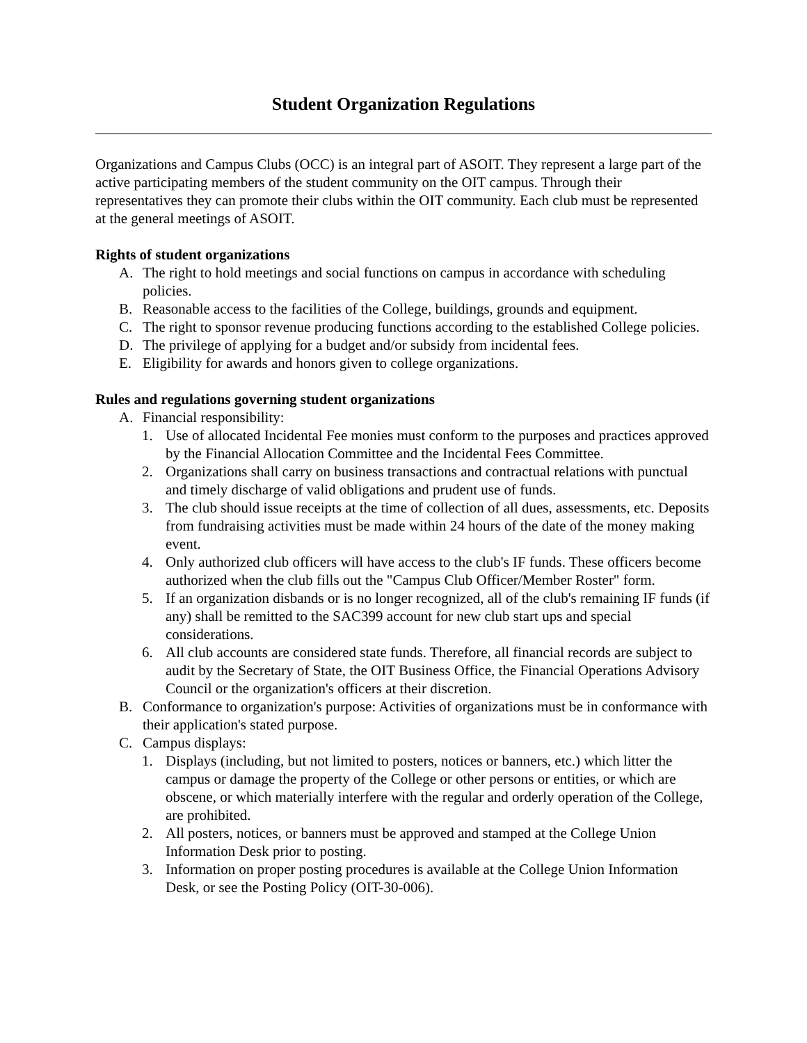Student Organization Regulations
Organizations and Campus Clubs (OCC) is an integral part of ASOIT. They represent a large part of the active participating members of the student community on the OIT campus. Through their representatives they can promote their clubs within the OIT community. Each club must be represented at the general meetings of ASOIT.
Rights of student organizations
A. The right to hold meetings and social functions on campus in accordance with scheduling policies.
B. Reasonable access to the facilities of the College, buildings, grounds and equipment.
C. The right to sponsor revenue producing functions according to the established College policies.
D. The privilege of applying for a budget and/or subsidy from incidental fees.
E. Eligibility for awards and honors given to college organizations.
Rules and regulations governing student organizations
A. Financial responsibility:
1. Use of allocated Incidental Fee monies must conform to the purposes and practices approved by the Financial Allocation Committee and the Incidental Fees Committee.
2. Organizations shall carry on business transactions and contractual relations with punctual and timely discharge of valid obligations and prudent use of funds.
3. The club should issue receipts at the time of collection of all dues, assessments, etc. Deposits from fundraising activities must be made within 24 hours of the date of the money making event.
4. Only authorized club officers will have access to the club's IF funds. These officers become authorized when the club fills out the "Campus Club Officer/Member Roster" form.
5. If an organization disbands or is no longer recognized, all of the club's remaining IF funds (if any) shall be remitted to the SAC399 account for new club start ups and special considerations.
6. All club accounts are considered state funds. Therefore, all financial records are subject to audit by the Secretary of State, the OIT Business Office, the Financial Operations Advisory Council or the organization's officers at their discretion.
B. Conformance to organization's purpose: Activities of organizations must be in conformance with their application's stated purpose.
C. Campus displays:
1. Displays (including, but not limited to posters, notices or banners, etc.) which litter the campus or damage the property of the College or other persons or entities, or which are obscene, or which materially interfere with the regular and orderly operation of the College, are prohibited.
2. All posters, notices, or banners must be approved and stamped at the College Union Information Desk prior to posting.
3. Information on proper posting procedures is available at the College Union Information Desk, or see the Posting Policy (OIT-30-006).